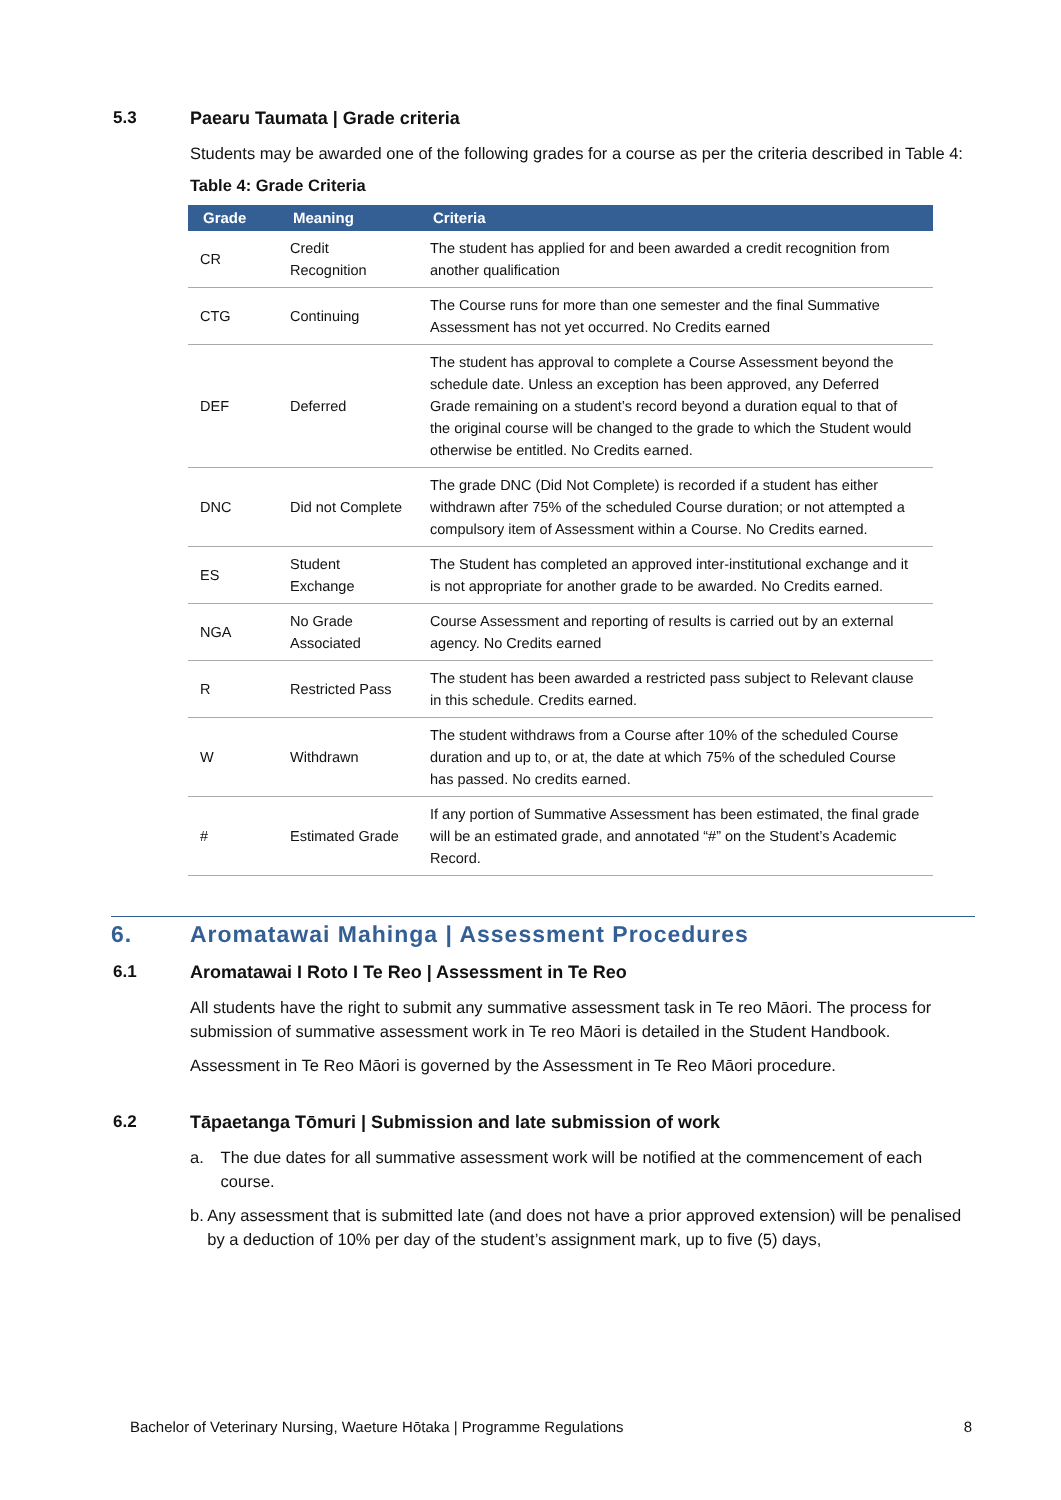5.3 Paearu Taumata | Grade criteria
Students may be awarded one of the following grades for a course as per the criteria described in Table 4:
Table 4: Grade Criteria
| Grade | Meaning | Criteria |
| --- | --- | --- |
| CR | Credit Recognition | The student has applied for and been awarded a credit recognition from another qualification |
| CTG | Continuing | The Course runs for more than one semester and the final Summative Assessment has not yet occurred. No Credits earned |
| DEF | Deferred | The student has approval to complete a Course Assessment beyond the schedule date. Unless an exception has been approved, any Deferred Grade remaining on a student’s record beyond a duration equal to that of the original course will be changed to the grade to which the Student would otherwise be entitled. No Credits earned. |
| DNC | Did not Complete | The grade DNC (Did Not Complete) is recorded if a student has either withdrawn after 75% of the scheduled Course duration; or not attempted a compulsory item of Assessment within a Course. No Credits earned. |
| ES | Student Exchange | The Student has completed an approved inter-institutional exchange and it is not appropriate for another grade to be awarded. No Credits earned. |
| NGA | No Grade Associated | Course Assessment and reporting of results is carried out by an external agency. No Credits earned |
| R | Restricted Pass | The student has been awarded a restricted pass subject to Relevant clause in this schedule. Credits earned. |
| W | Withdrawn | The student withdraws from a Course after 10% of the scheduled Course duration and up to, or at, the date at which 75% of the scheduled Course has passed. No credits earned. |
| # | Estimated Grade | If any portion of Summative Assessment has been estimated, the final grade will be an estimated grade, and annotated “#” on the Student’s Academic Record. |
6. Aromatawai Mahinga | Assessment Procedures
6.1 Aromatawai I Roto I Te Reo | Assessment in Te Reo
All students have the right to submit any summative assessment task in Te reo Māori. The process for submission of summative assessment work in Te reo Māori is detailed in the Student Handbook.
Assessment in Te Reo Māori is governed by the Assessment in Te Reo Māori procedure.
6.2 Tāpaetanga Tōmuri | Submission and late submission of work
a. The due dates for all summative assessment work will be notified at the commencement of each course.
b. Any assessment that is submitted late (and does not have a prior approved extension) will be penalised by a deduction of 10% per day of the student’s assignment mark, up to five (5) days,
Bachelor of Veterinary Nursing, Waeture Hōtaka | Programme Regulations 8